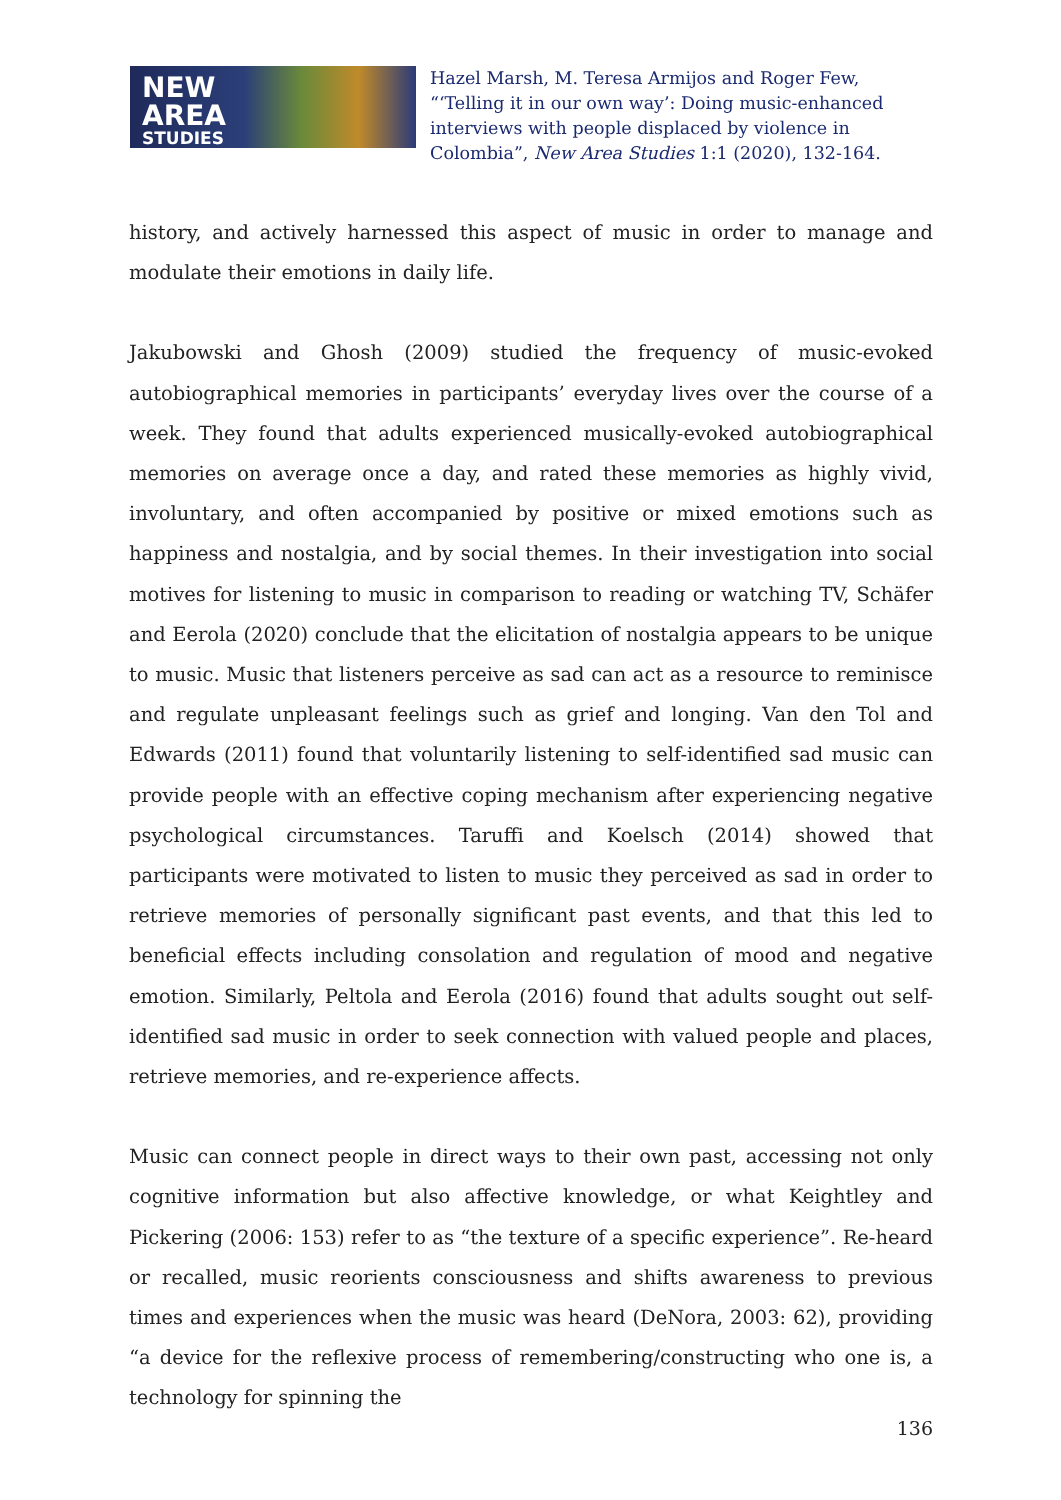NEW
AREA
STUDIES
Hazel Marsh, M. Teresa Armijos and Roger Few, “‘Telling it in our own way’: Doing music-enhanced interviews with people displaced by violence in Colombia”, New Area Studies 1:1 (2020), 132-164.
history, and actively harnessed this aspect of music in order to manage and modulate their emotions in daily life.
Jakubowski and Ghosh (2009) studied the frequency of music-evoked autobiographical memories in participants’ everyday lives over the course of a week. They found that adults experienced musically-evoked autobiographical memories on average once a day, and rated these memories as highly vivid, involuntary, and often accompanied by positive or mixed emotions such as happiness and nostalgia, and by social themes. In their investigation into social motives for listening to music in comparison to reading or watching TV, Schäfer and Eerola (2020) conclude that the elicitation of nostalgia appears to be unique to music. Music that listeners perceive as sad can act as a resource to reminisce and regulate unpleasant feelings such as grief and longing. Van den Tol and Edwards (2011) found that voluntarily listening to self-identified sad music can provide people with an effective coping mechanism after experiencing negative psychological circumstances. Taruffi and Koelsch (2014) showed that participants were motivated to listen to music they perceived as sad in order to retrieve memories of personally significant past events, and that this led to beneficial effects including consolation and regulation of mood and negative emotion. Similarly, Peltola and Eerola (2016) found that adults sought out self-identified sad music in order to seek connection with valued people and places, retrieve memories, and re-experience affects.
Music can connect people in direct ways to their own past, accessing not only cognitive information but also affective knowledge, or what Keightley and Pickering (2006: 153) refer to as “the texture of a specific experience”. Re-heard or recalled, music reorients consciousness and shifts awareness to previous times and experiences when the music was heard (DeNora, 2003: 62), providing “a device for the reflexive process of remembering/constructing who one is, a technology for spinning the
136